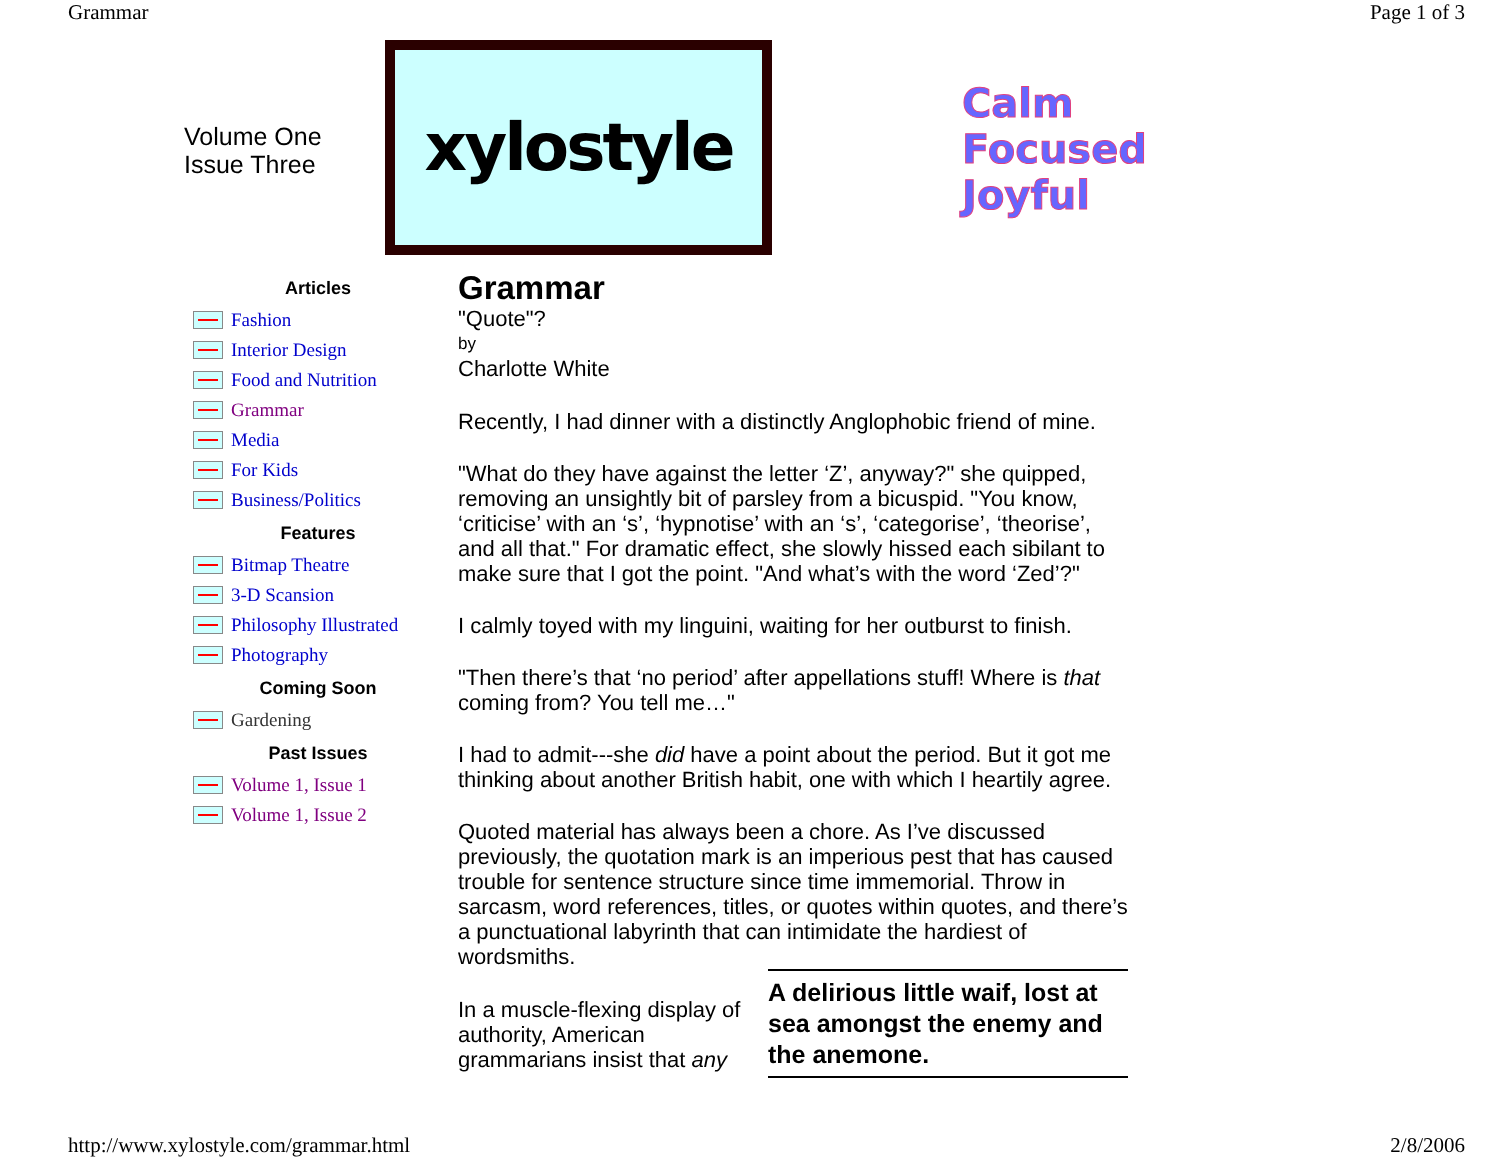Grammar Page 1 of 3
Volume One
Issue Three
xylostyle
Calm
Focused
Joyful
Articles
Fashion
Interior Design
Food and Nutrition
Grammar
Media
For Kids
Business/Politics
Features
Bitmap Theatre
3-D Scansion
Philosophy Illustrated
Photography
Coming Soon
Gardening
Past Issues
Volume 1, Issue 1
Volume 1, Issue 2
Grammar
"Quote"?
by
Charlotte White
Recently, I had dinner with a distinctly Anglophobic friend of mine.
"What do they have against the letter ‘Z’, anyway?" she quipped, removing an unsightly bit of parsley from a bicuspid. "You know, ‘criticise’ with an ‘s’, ‘hypnotise’ with an ‘s’, ‘categorise’, ‘theorise’, and all that." For dramatic effect, she slowly hissed each sibilant to make sure that I got the point. "And what’s with the word ‘Zed’?"
I calmly toyed with my linguini, waiting for her outburst to finish.
"Then there’s that ‘no period’ after appellations stuff! Where is that coming from? You tell me…"
I had to admit---she did have a point about the period. But it got me thinking about another British habit, one with which I heartily agree.
Quoted material has always been a chore. As I’ve discussed previously, the quotation mark is an imperious pest that has caused trouble for sentence structure since time immemorial. Throw in sarcasm, word references, titles, or quotes within quotes, and there’s a punctuational labyrinth that can intimidate the hardiest of wordsmiths.
A delirious little waif, lost at sea amongst the enemy and the anemone.
In a muscle-flexing display of authority, American grammarians insist that any
http://www.xylostyle.com/grammar.html 2/8/2006